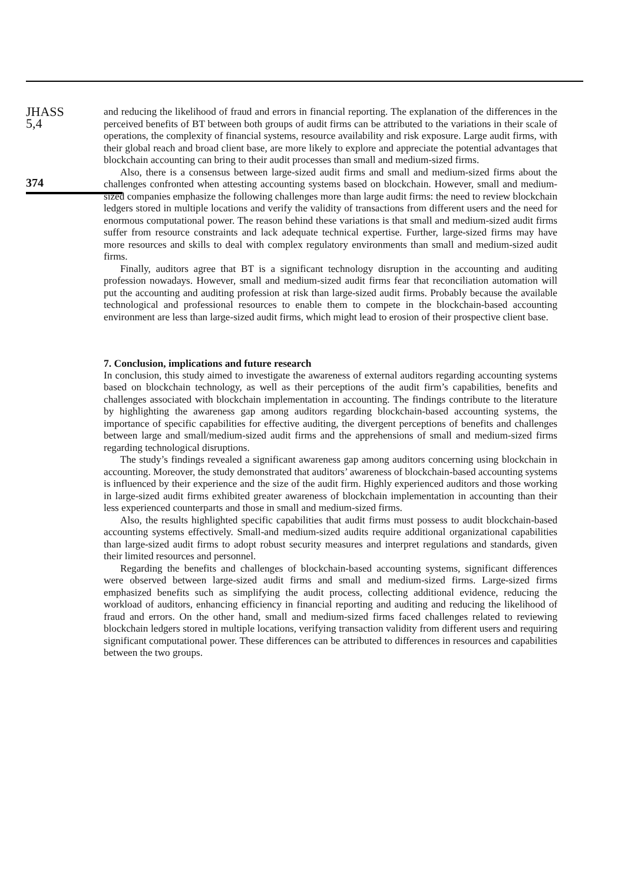JHASS
5,4
374
and reducing the likelihood of fraud and errors in financial reporting. The explanation of the differences in the perceived benefits of BT between both groups of audit firms can be attributed to the variations in their scale of operations, the complexity of financial systems, resource availability and risk exposure. Large audit firms, with their global reach and broad client base, are more likely to explore and appreciate the potential advantages that blockchain accounting can bring to their audit processes than small and medium-sized firms.
Also, there is a consensus between large-sized audit firms and small and medium-sized firms about the challenges confronted when attesting accounting systems based on blockchain. However, small and medium-sized companies emphasize the following challenges more than large audit firms: the need to review blockchain ledgers stored in multiple locations and verify the validity of transactions from different users and the need for enormous computational power. The reason behind these variations is that small and medium-sized audit firms suffer from resource constraints and lack adequate technical expertise. Further, large-sized firms may have more resources and skills to deal with complex regulatory environments than small and medium-sized audit firms.
Finally, auditors agree that BT is a significant technology disruption in the accounting and auditing profession nowadays. However, small and medium-sized audit firms fear that reconciliation automation will put the accounting and auditing profession at risk than large-sized audit firms. Probably because the available technological and professional resources to enable them to compete in the blockchain-based accounting environment are less than large-sized audit firms, which might lead to erosion of their prospective client base.
7. Conclusion, implications and future research
In conclusion, this study aimed to investigate the awareness of external auditors regarding accounting systems based on blockchain technology, as well as their perceptions of the audit firm’s capabilities, benefits and challenges associated with blockchain implementation in accounting. The findings contribute to the literature by highlighting the awareness gap among auditors regarding blockchain-based accounting systems, the importance of specific capabilities for effective auditing, the divergent perceptions of benefits and challenges between large and small/medium-sized audit firms and the apprehensions of small and medium-sized firms regarding technological disruptions.
The study’s findings revealed a significant awareness gap among auditors concerning using blockchain in accounting. Moreover, the study demonstrated that auditors’ awareness of blockchain-based accounting systems is influenced by their experience and the size of the audit firm. Highly experienced auditors and those working in large-sized audit firms exhibited greater awareness of blockchain implementation in accounting than their less experienced counterparts and those in small and medium-sized firms.
Also, the results highlighted specific capabilities that audit firms must possess to audit blockchain-based accounting systems effectively. Small-and medium-sized audits require additional organizational capabilities than large-sized audit firms to adopt robust security measures and interpret regulations and standards, given their limited resources and personnel.
Regarding the benefits and challenges of blockchain-based accounting systems, significant differences were observed between large-sized audit firms and small and medium-sized firms. Large-sized firms emphasized benefits such as simplifying the audit process, collecting additional evidence, reducing the workload of auditors, enhancing efficiency in financial reporting and auditing and reducing the likelihood of fraud and errors. On the other hand, small and medium-sized firms faced challenges related to reviewing blockchain ledgers stored in multiple locations, verifying transaction validity from different users and requiring significant computational power. These differences can be attributed to differences in resources and capabilities between the two groups.